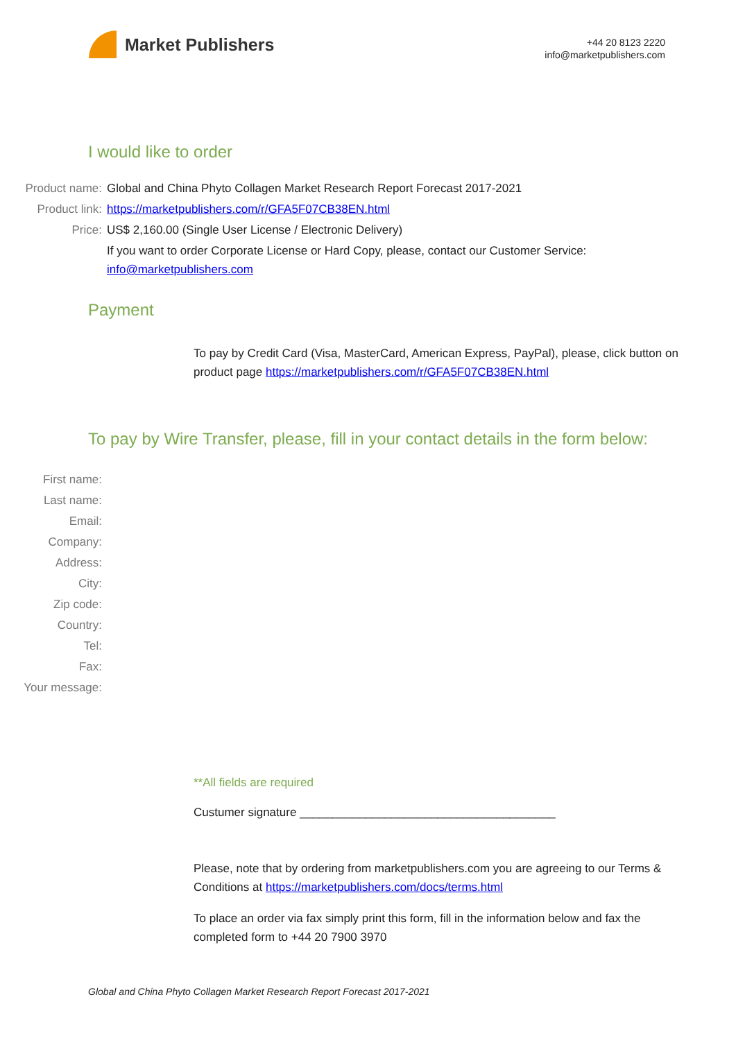Market Publishers
+44 20 8123 2220
info@marketpublishers.com
I would like to order
Product name: Global and China Phyto Collagen Market Research Report Forecast 2017-2021
Product link: https://marketpublishers.com/r/GFA5F07CB38EN.html
Price: US$ 2,160.00 (Single User License / Electronic Delivery)
If you want to order Corporate License or Hard Copy, please, contact our Customer Service:
info@marketpublishers.com
Payment
To pay by Credit Card (Visa, MasterCard, American Express, PayPal), please, click button on product page https://marketpublishers.com/r/GFA5F07CB38EN.html
To pay by Wire Transfer, please, fill in your contact details in the form below:
First name:
Last name:
Email:
Company:
Address:
City:
Zip code:
Country:
Tel:
Fax:
Your message:
**All fields are required
Custumer signature _______________________________________
Please, note that by ordering from marketpublishers.com you are agreeing to our Terms & Conditions at https://marketpublishers.com/docs/terms.html
To place an order via fax simply print this form, fill in the information below and fax the completed form to +44 20 7900 3970
Global and China Phyto Collagen Market Research Report Forecast 2017-2021